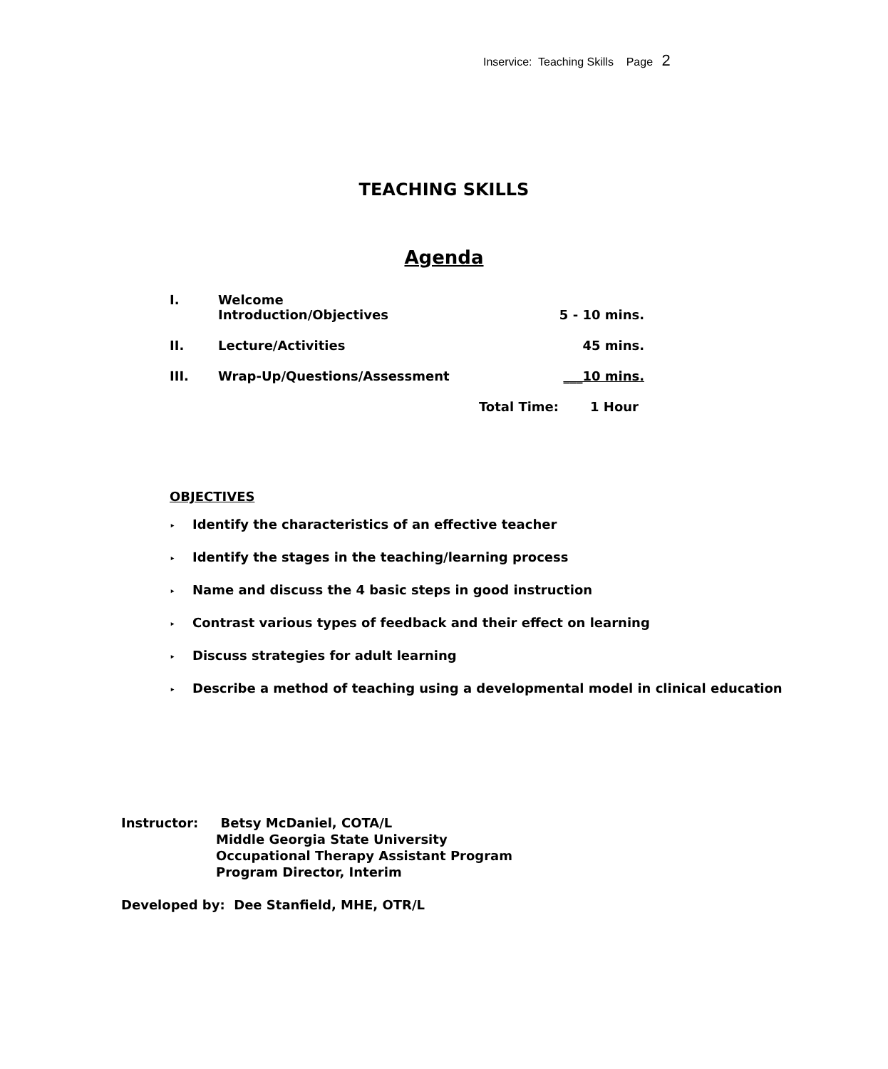Inservice: Teaching Skills Page 2
TEACHING SKILLS
Agenda
| I. | Welcome Introduction/Objectives | | 5 - 10 mins. |
| II. | Lecture/Activities | | 45 mins. |
| III. | Wrap-Up/Questions/Assessment | | ___10 mins. |
| | | Total Time: | 1 Hour |
OBJECTIVES
‣ Identify the characteristics of an effective teacher
‣ Identify the stages in the teaching/learning process
‣ Name and discuss the 4 basic steps in good instruction
‣ Contrast various types of feedback and their effect on learning
‣ Discuss strategies for adult learning
‣ Describe a method of teaching using a developmental model in clinical education
Instructor: Betsy McDaniel, COTA/L
Middle Georgia State University
Occupational Therapy Assistant Program
Program Director, Interim
Developed by: Dee Stanfield, MHE, OTR/L